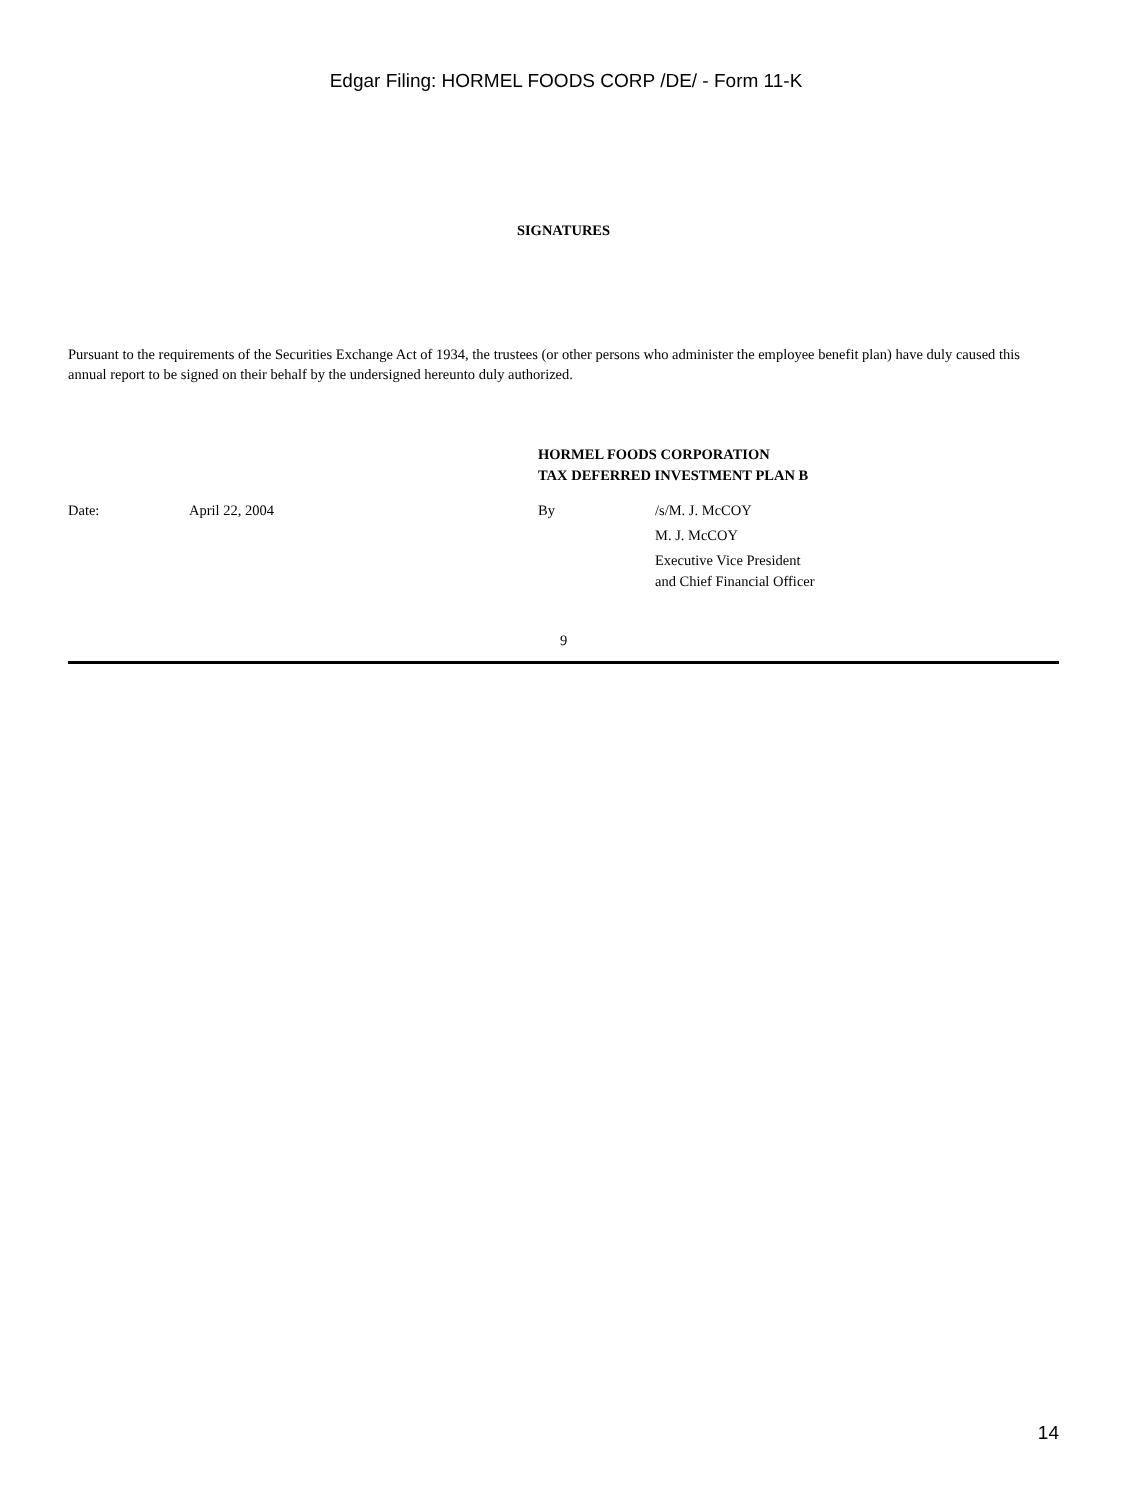Edgar Filing: HORMEL FOODS CORP /DE/ - Form 11-K
SIGNATURES
Pursuant to the requirements of the Securities Exchange Act of 1934, the trustees (or other persons who administer the employee benefit plan) have duly caused this annual report to be signed on their behalf by the undersigned hereunto duly authorized.
| | | HORMEL FOODS CORPORATION TAX DEFERRED INVESTMENT PLAN B | |
| Date: | April 22, 2004 | By | /s/M. J. McCOY |
| | | | M. J. McCOY |
| | | | Executive Vice President and Chief Financial Officer |
9
14